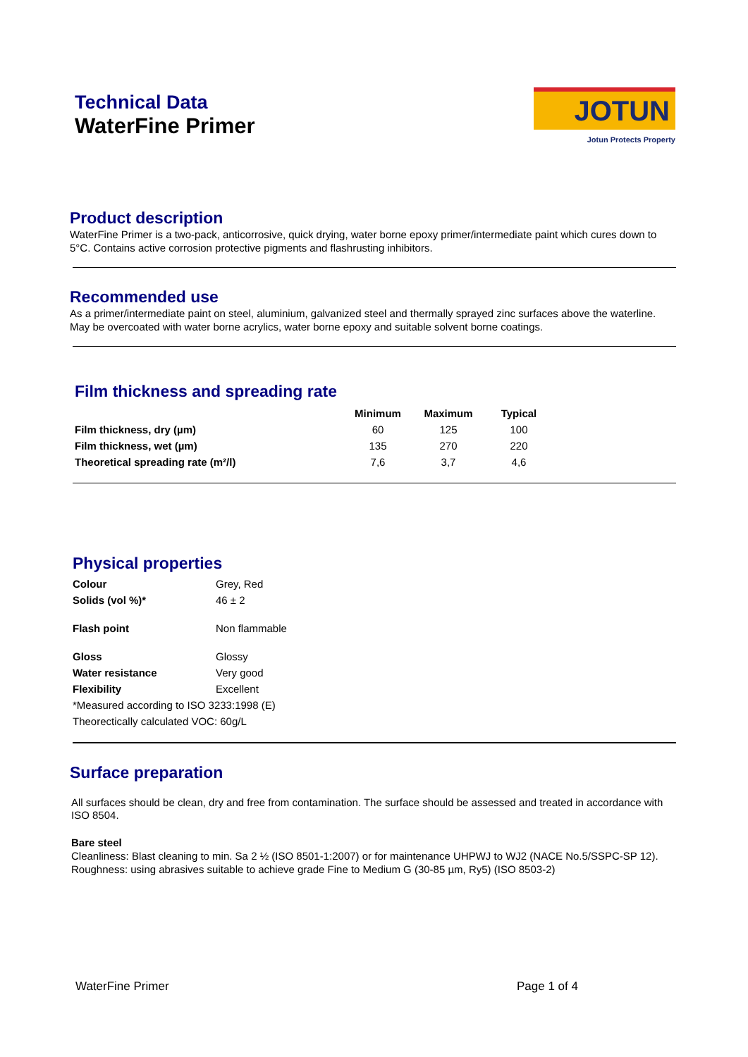Technical Data
WaterFine Primer
JOTUN
Jotun Protects Property
Product description
WaterFine Primer is a two-pack, anticorrosive, quick drying, water borne epoxy primer/intermediate paint which cures down to 5°C. Contains active corrosion protective pigments and flashrusting inhibitors.
Recommended use
As a primer/intermediate paint on steel, aluminium, galvanized steel and thermally sprayed zinc surfaces above the waterline. May be overcoated with water borne acrylics, water borne epoxy and suitable solvent borne coatings.
Film thickness and spreading rate
| | Minimum | Maximum | Typical |
| --- | --- | --- | --- |
| Film thickness, dry (µm) | 60 | 125 | 100 |
| Film thickness, wet (µm) | 135 | 270 | 220 |
| Theoretical spreading rate (m²/l) | 7,6 | 3,7 | 4,6 |
Physical properties
| Colour | Grey, Red |
| Solids (vol %)* | 46 ± 2 |
| Flash point | Non flammable |
| Gloss | Glossy |
| Water resistance | Very good |
| Flexibility | Excellent |
| *Measured according to ISO 3233:1998 (E) | |
| Theorectically calculated VOC: 60g/L | |
Surface preparation
All surfaces should be clean, dry and free from contamination. The surface should be assessed and treated in accordance with ISO 8504.
Bare steel
Cleanliness: Blast cleaning to min. Sa 2 ½ (ISO 8501-1:2007) or for maintenance UHPWJ to WJ2 (NACE No.5/SSPC-SP 12). Roughness: using abrasives suitable to achieve grade Fine to Medium G (30-85 µm, Ry5) (ISO 8503-2)
WaterFine Primer Page 1 of 4